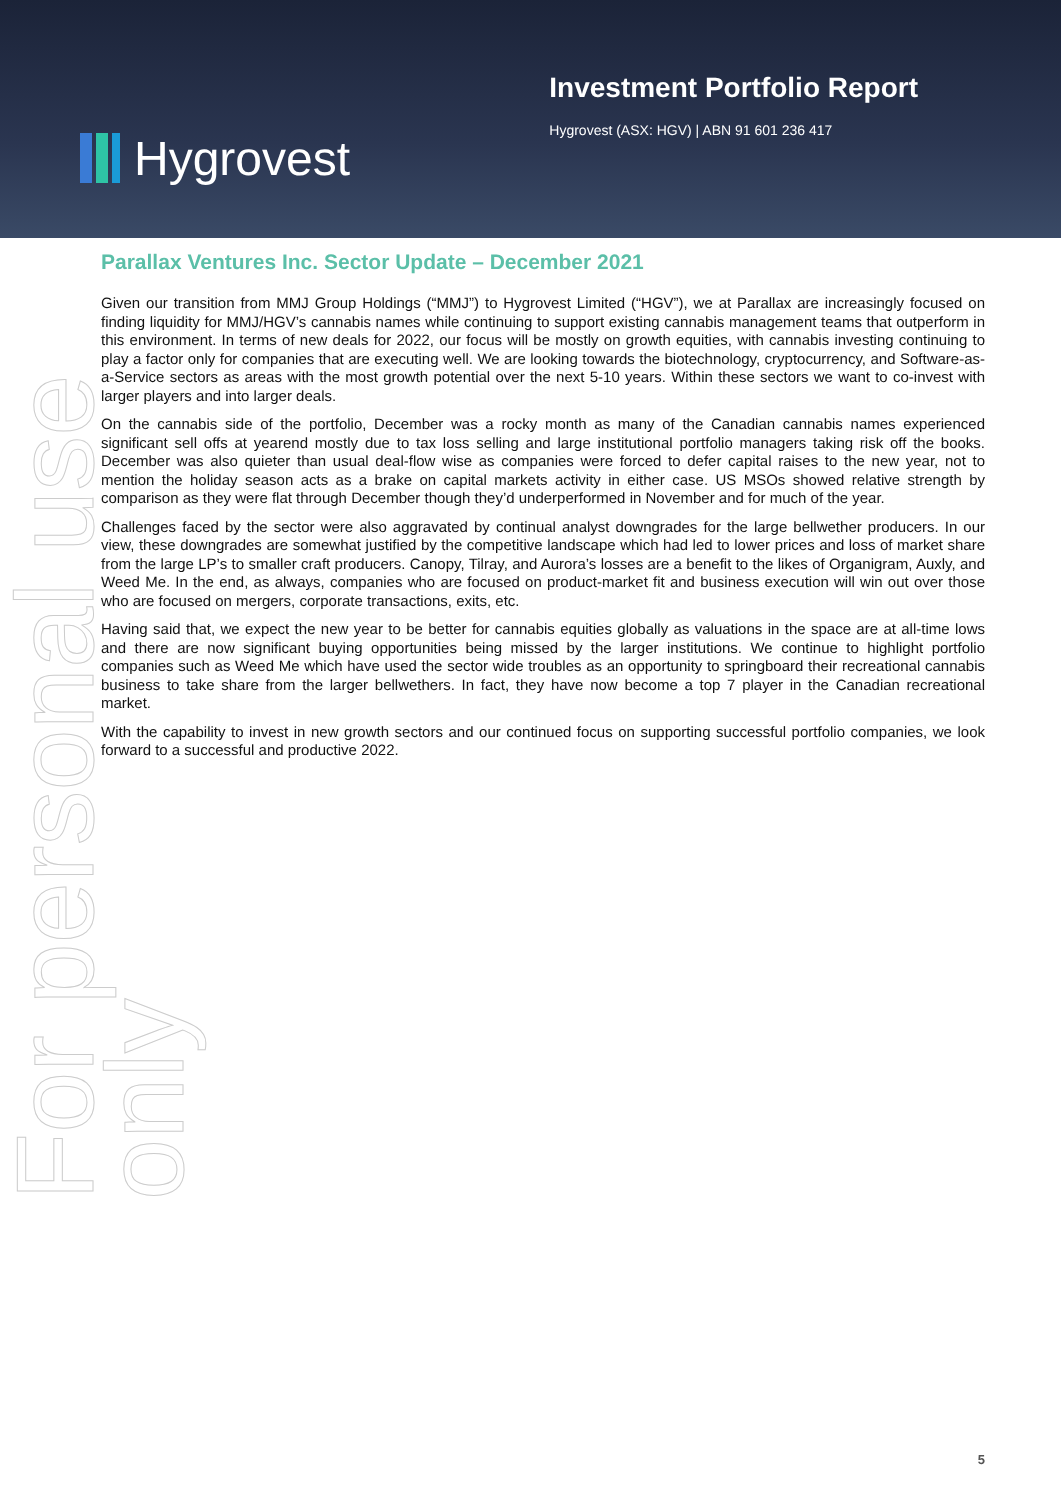Hygrovest
Investment Portfolio Report
Hygrovest (ASX: HGV) | ABN 91 601 236 417
For personal use only
Parallax Ventures Inc. Sector Update – December 2021
Given our transition from MMJ Group Holdings (“MMJ”) to Hygrovest Limited (“HGV”), we at Parallax are increasingly focused on finding liquidity for MMJ/HGV’s cannabis names while continuing to support existing cannabis management teams that outperform in this environment. In terms of new deals for 2022, our focus will be mostly on growth equities, with cannabis investing continuing to play a factor only for companies that are executing well. We are looking towards the biotechnology, cryptocurrency, and Software-as-a-Service sectors as areas with the most growth potential over the next 5-10 years. Within these sectors we want to co-invest with larger players and into larger deals.
On the cannabis side of the portfolio, December was a rocky month as many of the Canadian cannabis names experienced significant sell offs at yearend mostly due to tax loss selling and large institutional portfolio managers taking risk off the books. December was also quieter than usual deal-flow wise as companies were forced to defer capital raises to the new year, not to mention the holiday season acts as a brake on capital markets activity in either case. US MSOs showed relative strength by comparison as they were flat through December though they’d underperformed in November and for much of the year.
Challenges faced by the sector were also aggravated by continual analyst downgrades for the large bellwether producers. In our view, these downgrades are somewhat justified by the competitive landscape which had led to lower prices and loss of market share from the large LP’s to smaller craft producers. Canopy, Tilray, and Aurora’s losses are a benefit to the likes of Organigram, Auxly, and Weed Me. In the end, as always, companies who are focused on product-market fit and business execution will win out over those who are focused on mergers, corporate transactions, exits, etc.
Having said that, we expect the new year to be better for cannabis equities globally as valuations in the space are at all-time lows and there are now significant buying opportunities being missed by the larger institutions. We continue to highlight portfolio companies such as Weed Me which have used the sector wide troubles as an opportunity to springboard their recreational cannabis business to take share from the larger bellwethers. In fact, they have now become a top 7 player in the Canadian recreational market.
With the capability to invest in new growth sectors and our continued focus on supporting successful portfolio companies, we look forward to a successful and productive 2022.
5